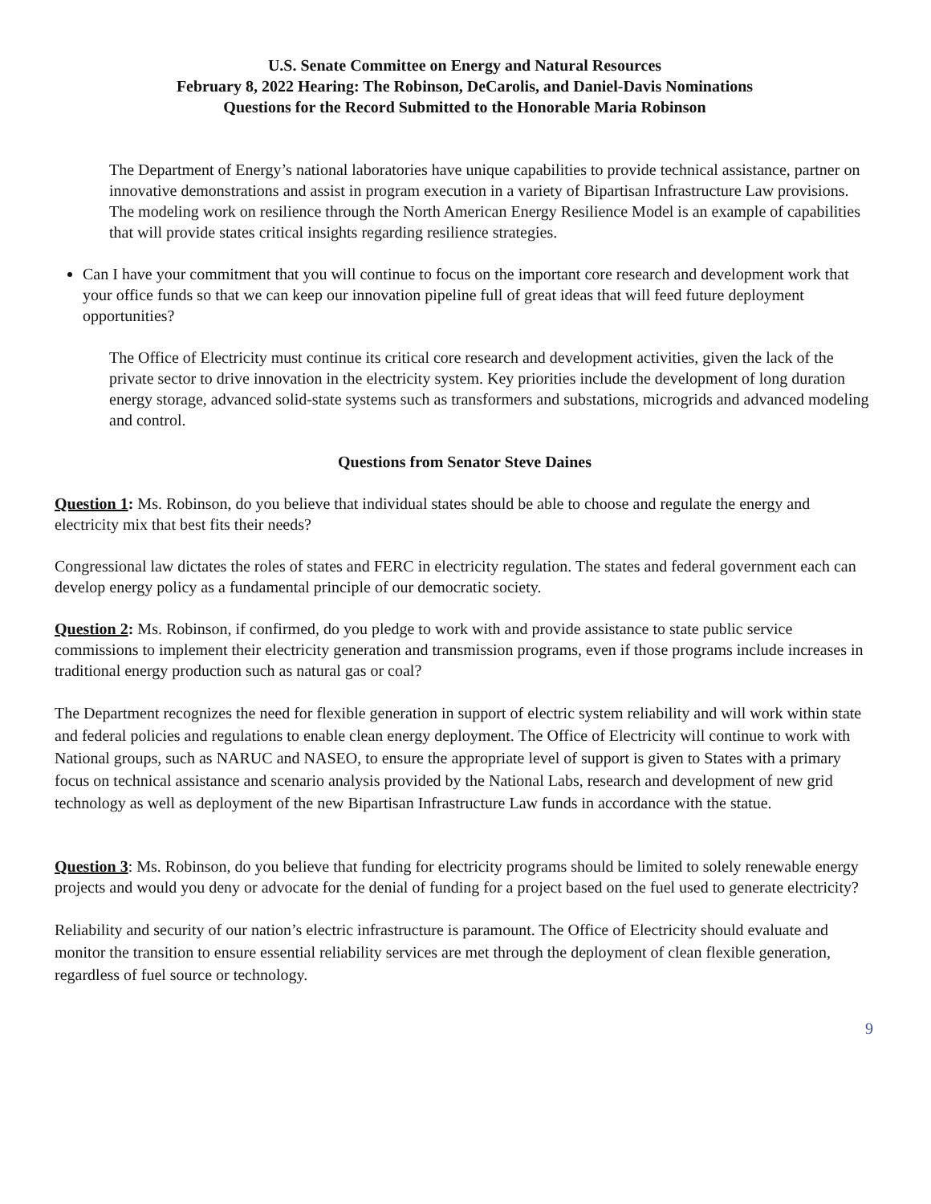U.S. Senate Committee on Energy and Natural Resources
February 8, 2022 Hearing: The Robinson, DeCarolis, and Daniel-Davis Nominations
Questions for the Record Submitted to the Honorable Maria Robinson
The Department of Energy’s national laboratories have unique capabilities to provide technical assistance, partner on innovative demonstrations and assist in program execution in a variety of Bipartisan Infrastructure Law provisions. The modeling work on resilience through the North American Energy Resilience Model is an example of capabilities that will provide states critical insights regarding resilience strategies.
Can I have your commitment that you will continue to focus on the important core research and development work that your office funds so that we can keep our innovation pipeline full of great ideas that will feed future deployment opportunities?
The Office of Electricity must continue its critical core research and development activities, given the lack of the private sector to drive innovation in the electricity system. Key priorities include the development of long duration energy storage, advanced solid-state systems such as transformers and substations, microgrids and advanced modeling and control.
Questions from Senator Steve Daines
Question 1: Ms. Robinson, do you believe that individual states should be able to choose and regulate the energy and electricity mix that best fits their needs?
Congressional law dictates the roles of states and FERC in electricity regulation. The states and federal government each can develop energy policy as a fundamental principle of our democratic society.
Question 2: Ms. Robinson, if confirmed, do you pledge to work with and provide assistance to state public service commissions to implement their electricity generation and transmission programs, even if those programs include increases in traditional energy production such as natural gas or coal?
The Department recognizes the need for flexible generation in support of electric system reliability and will work within state and federal policies and regulations to enable clean energy deployment. The Office of Electricity will continue to work with National groups, such as NARUC and NASEO, to ensure the appropriate level of support is given to States with a primary focus on technical assistance and scenario analysis provided by the National Labs, research and development of new grid technology as well as deployment of the new Bipartisan Infrastructure Law funds in accordance with the statue.
Question 3: Ms. Robinson, do you believe that funding for electricity programs should be limited to solely renewable energy projects and would you deny or advocate for the denial of funding for a project based on the fuel used to generate electricity?
Reliability and security of our nation’s electric infrastructure is paramount. The Office of Electricity should evaluate and monitor the transition to ensure essential reliability services are met through the deployment of clean flexible generation, regardless of fuel source or technology.
9